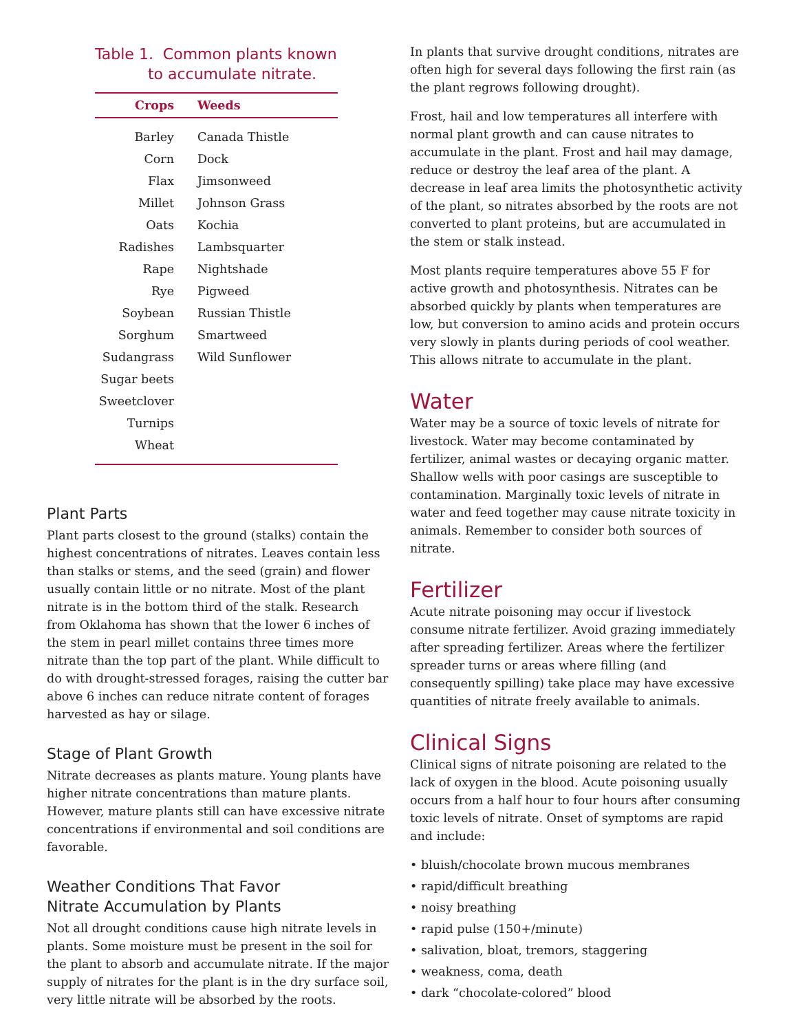Table 1. Common plants known
to accumulate nitrate.
| Crops | Weeds |
| --- | --- |
| Barley | Canada Thistle |
| Corn | Dock |
| Flax | Jimsonweed |
| Millet | Johnson Grass |
| Oats | Kochia |
| Radishes | Lambsquarter |
| Rape | Nightshade |
| Rye | Pigweed |
| Soybean | Russian Thistle |
| Sorghum | Smartweed |
| Sudangrass | Wild Sunflower |
| Sugar beets | |
| Sweetclover | |
| Turnips | |
| Wheat | |
Plant Parts
Plant parts closest to the ground (stalks) contain the highest concentrations of nitrates. Leaves contain less than stalks or stems, and the seed (grain) and flower usually contain little or no nitrate. Most of the plant nitrate is in the bottom third of the stalk. Research from Oklahoma has shown that the lower 6 inches of the stem in pearl millet contains three times more nitrate than the top part of the plant. While difficult to do with drought-stressed forages, raising the cutter bar above 6 inches can reduce nitrate content of forages harvested as hay or silage.
Stage of Plant Growth
Nitrate decreases as plants mature. Young plants have higher nitrate concentrations than mature plants. However, mature plants still can have excessive nitrate concentrations if environmental and soil conditions are favorable.
Weather Conditions That Favor
Nitrate Accumulation by Plants
Not all drought conditions cause high nitrate levels in plants. Some moisture must be present in the soil for the plant to absorb and accumulate nitrate. If the major supply of nitrates for the plant is in the dry surface soil, very little nitrate will be absorbed by the roots.
In plants that survive drought conditions, nitrates are often high for several days following the first rain (as the plant regrows following drought).
Frost, hail and low temperatures all interfere with normal plant growth and can cause nitrates to accumulate in the plant. Frost and hail may damage, reduce or destroy the leaf area of the plant. A decrease in leaf area limits the photosynthetic activity of the plant, so nitrates absorbed by the roots are not converted to plant proteins, but are accumulated in the stem or stalk instead.
Most plants require temperatures above 55 F for active growth and photosynthesis. Nitrates can be absorbed quickly by plants when temperatures are low, but conversion to amino acids and protein occurs very slowly in plants during periods of cool weather. This allows nitrate to accumulate in the plant.
Water
Water may be a source of toxic levels of nitrate for livestock. Water may become contaminated by fertilizer, animal wastes or decaying organic matter. Shallow wells with poor casings are susceptible to contamination. Marginally toxic levels of nitrate in water and feed together may cause nitrate toxicity in animals. Remember to consider both sources of nitrate.
Fertilizer
Acute nitrate poisoning may occur if livestock consume nitrate fertilizer. Avoid grazing immediately after spreading fertilizer. Areas where the fertilizer spreader turns or areas where filling (and consequently spilling) take place may have excessive quantities of nitrate freely available to animals.
Clinical Signs
Clinical signs of nitrate poisoning are related to the lack of oxygen in the blood. Acute poisoning usually occurs from a half hour to four hours after consuming toxic levels of nitrate. Onset of symptoms are rapid and include:
• bluish/chocolate brown mucous membranes
• rapid/difficult breathing
• noisy breathing
• rapid pulse (150+/minute)
• salivation, bloat, tremors, staggering
• weakness, coma, death
• dark “chocolate-colored” blood